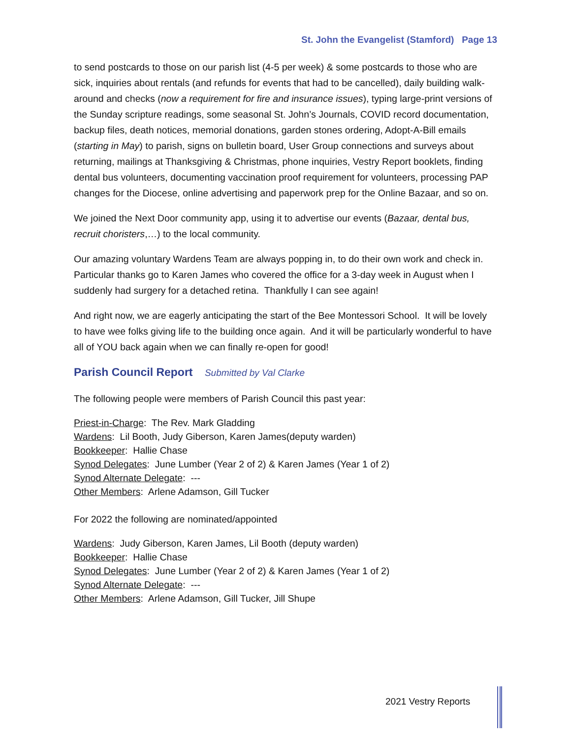St. John the Evangelist (Stamford) Page 13
to send postcards to those on our parish list (4-5 per week) & some postcards to those who are sick, inquiries about rentals (and refunds for events that had to be cancelled), daily building walk-around and checks (now a requirement for fire and insurance issues), typing large-print versions of the Sunday scripture readings, some seasonal St. John’s Journals, COVID record documentation, backup files, death notices, memorial donations, garden stones ordering, Adopt-A-Bill emails (starting in May) to parish, signs on bulletin board, User Group connections and surveys about returning, mailings at Thanksgiving & Christmas, phone inquiries, Vestry Report booklets, finding dental bus volunteers, documenting vaccination proof requirement for volunteers, processing PAP changes for the Diocese, online advertising and paperwork prep for the Online Bazaar, and so on.
We joined the Next Door community app, using it to advertise our events (Bazaar, dental bus, recruit choristers,…) to the local community.
Our amazing voluntary Wardens Team are always popping in, to do their own work and check in. Particular thanks go to Karen James who covered the office for a 3-day week in August when I suddenly had surgery for a detached retina. Thankfully I can see again!
And right now, we are eagerly anticipating the start of the Bee Montessori School. It will be lovely to have wee folks giving life to the building once again. And it will be particularly wonderful to have all of YOU back again when we can finally re-open for good!
Parish Council Report Submitted by Val Clarke
The following people were members of Parish Council this past year:
Priest-in-Charge: The Rev. Mark Gladding
Wardens: Lil Booth, Judy Giberson, Karen James(deputy warden)
Bookkeeper: Hallie Chase
Synod Delegates: June Lumber (Year 2 of 2) & Karen James (Year 1 of 2)
Synod Alternate Delegate: ---
Other Members: Arlene Adamson, Gill Tucker
For 2022 the following are nominated/appointed
Wardens: Judy Giberson, Karen James, Lil Booth (deputy warden)
Bookkeeper: Hallie Chase
Synod Delegates: June Lumber (Year 2 of 2) & Karen James (Year 1 of 2)
Synod Alternate Delegate: ---
Other Members: Arlene Adamson, Gill Tucker, Jill Shupe
2021 Vestry Reports